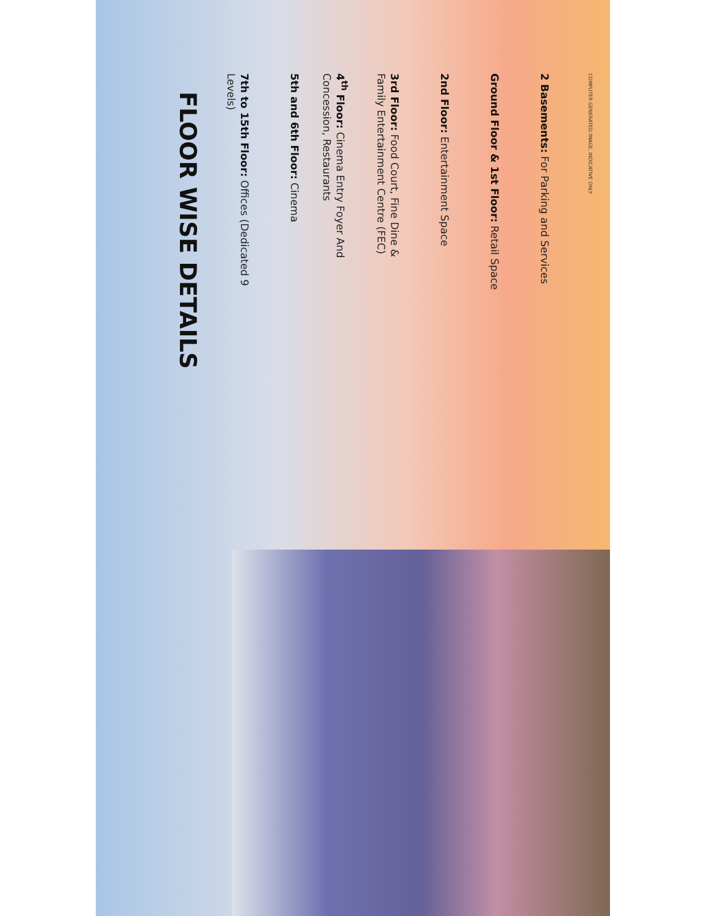FLOOR WISE DETAILS
7th to 15th Floor: Offices (Dedicated 9 Levels)
5th and 6th Floor: Cinema
4<sup>th</sup> Floor: Cinema Entry Foyer And Concession, Restaurants
3rd Floor: Food Court, Fine Dine & Family Entertainment Centre (FEC)
2nd Floor: Entertainment Space
Ground Floor & 1st Floor: Retail Space
2 Basements: For Parking and Services
COMPUTER GENERATED IMAGE, INDICATIVE ONLY